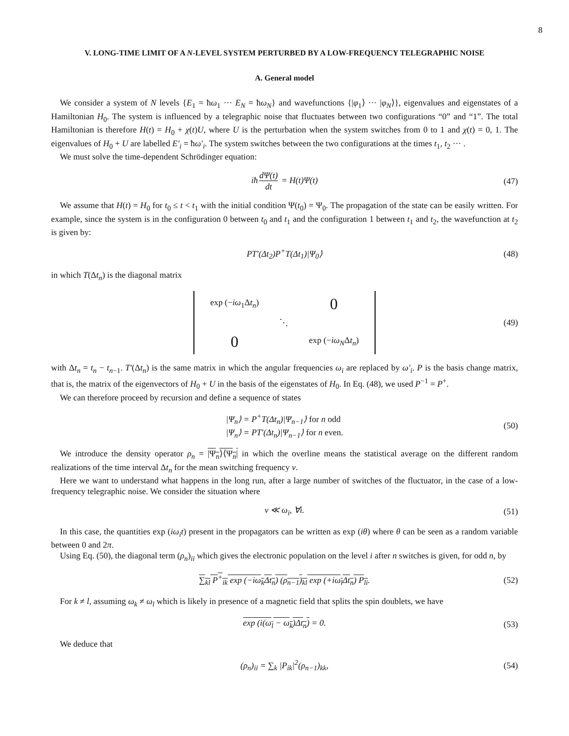8
V. LONG-TIME LIMIT OF A N-LEVEL SYSTEM PERTURBED BY A LOW-FREQUENCY TELEGRAPHIC NOISE
A. General model
We consider a system of N levels {E<sub>1</sub> = ħω<sub>1</sub> ··· E<sub>N</sub> = ħω<sub>N</sub>} and wavefunctions {|φ<sub>1</sub>⟩ ··· |φ<sub>N</sub>⟩}, eigenvalues and eigenstates of a Hamiltonian H<sub>0</sub>. The system is influenced by a telegraphic noise that fluctuates between two configurations “0” and “1”. The total Hamiltonian is therefore H(t) = H<sub>0</sub> + χ(t)U, where U is the perturbation when the system switches from 0 to 1 and χ(t) = 0, 1. The eigenvalues of H<sub>0</sub> + U are labelled E′<sub>i</sub> = ħω′<sub>i</sub>. The system switches between the two configurations at the times t<sub>1</sub>, t<sub>2</sub> ··· .
We must solve the time-dependent Schrödinger equation:
iħ dΨ(t) dt = H(t)Ψ(t) (47)
We assume that H(t) = H<sub>0</sub> for t<sub>0</sub> ≤ t < t<sub>1</sub> with the initial condition Ψ(t<sub>0</sub>) = Ψ<sub>0</sub>. The propagation of the state can be easily written. For example, since the system is in the configuration 0 between t<sub>0</sub> and t<sub>1</sub> and the configuration 1 between t<sub>1</sub> and t<sub>2</sub>, the wavefunction at t<sub>2</sub> is given by:
PT′(Δt<sub>2</sub>)P<sup>+</sup>T(Δt<sub>1</sub>)|Ψ<sub>0</sub>⟩ (48)
in which T(Δt<sub>n</sub>) is the diagonal matrix
| exp (− iω<sub>1</sub>Δ t<sub>n</sub> ) | | 0 |
| | ⋱ | |
| 0 | | exp (− iω<sub>N</sub> Δ t<sub>n</sub> ) |
(49)
with Δt<sub>n</sub> = t<sub>n</sub> − t<sub>n−1</sub>. T′(Δt<sub>n</sub>) is the same matrix in which the angular frequencies ω<sub>i</sub> are replaced by ω′<sub>i</sub>. P is the basis change matrix, that is, the matrix of the eigenvectors of H<sub>0</sub> + U in the basis of the eigenstates of H<sub>0</sub>. In Eq. (48), we used P<sup>−1</sup> = P<sup>+</sup>.
We can therefore proceed by recursion and define a sequence of states
|Ψ<sub>n</sub>⟩ = P<sup>+</sup>T(Δt<sub>n</sub>)|Ψ<sub>n−1</sub>⟩ for n odd
|Ψ<sub>n</sub>⟩ = PT′(Δt<sub>n</sub>)|Ψ<sub>n−1</sub>⟩ for n even. (50)
We introduce the density operator ρ<sub>n</sub> = |Ψ<sub>n</sub>⟩⟨Ψ<sub>n</sub>| in which the overline means the statistical average on the different random realizations of the time interval Δt<sub>n</sub> for the mean switching frequency ν.
Here we want to understand what happens in the long run, after a large number of switches of the fluctuator, in the case of a low-frequency telegraphic noise. We consider the situation where
ν ≪ ω<sub>i</sub>, ∀i. (51)
In this case, the quantities exp (iω<sub>i</sub>t) present in the propagators can be written as exp (iθ) where θ can be seen as a random variable between 0 and 2π.
Using Eq. (50), the diagonal term (ρ<sub>n</sub>)<sub>ii</sub> which gives the electronic population on the level i after n switches is given, for odd n, by
∑<sub>kl</sub> P<sup>+</sup><sub>ik</sub> exp (−iω<sub>k</sub>Δt<sub>n</sub>) (ρ<sub>n−1</sub>)<sub>kl</sub> exp (+iω<sub>l</sub>Δt<sub>n</sub>) P<sub>li</sub>. (52)
For k ≠ l, assuming ω<sub>k</sub> ≠ ω<sub>l</sub> which is likely in presence of a magnetic field that splits the spin doublets, we have
exp (i(ω<sub>l</sub> − ω<sub>k</sub>)Δt<sub>n</sub>) = 0. (53)
We deduce that
(ρ<sub>n</sub>)<sub>ii</sub> = ∑<sub>k</sub> |P<sub>ik</sub>|<sup>2</sup>(ρ<sub>n−1</sub>)<sub>kk</sub>, (54)